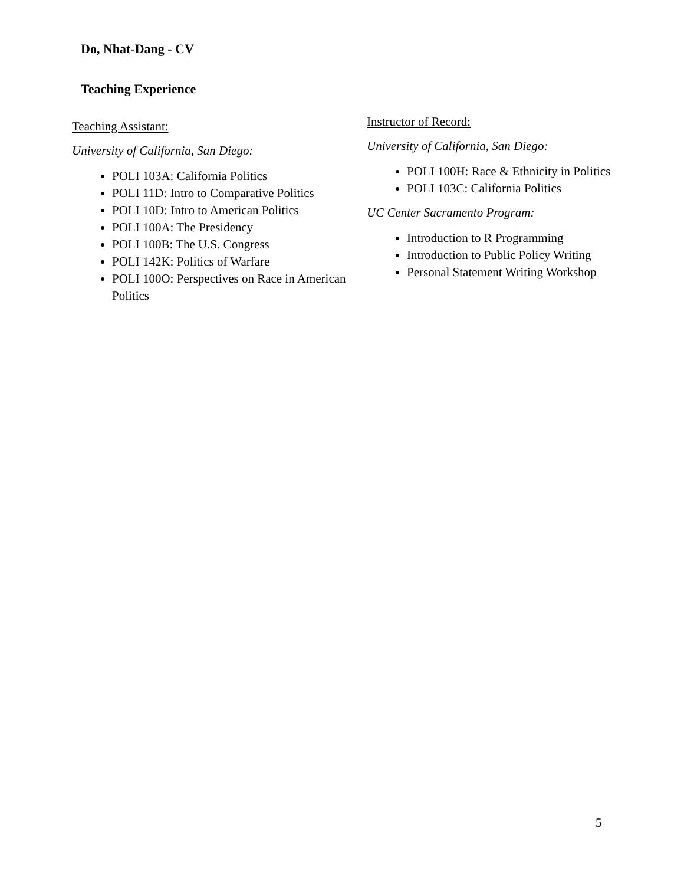Do, Nhat-Dang - CV
Teaching Experience
Teaching Assistant:
University of California, San Diego:
POLI 103A: California Politics
POLI 11D: Intro to Comparative Politics
POLI 10D: Intro to American Politics
POLI 100A: The Presidency
POLI 100B: The U.S. Congress
POLI 142K: Politics of Warfare
POLI 100O: Perspectives on Race in American Politics
Instructor of Record:
University of California, San Diego:
POLI 100H: Race & Ethnicity in Politics
POLI 103C: California Politics
UC Center Sacramento Program:
Introduction to R Programming
Introduction to Public Policy Writing
Personal Statement Writing Workshop
5